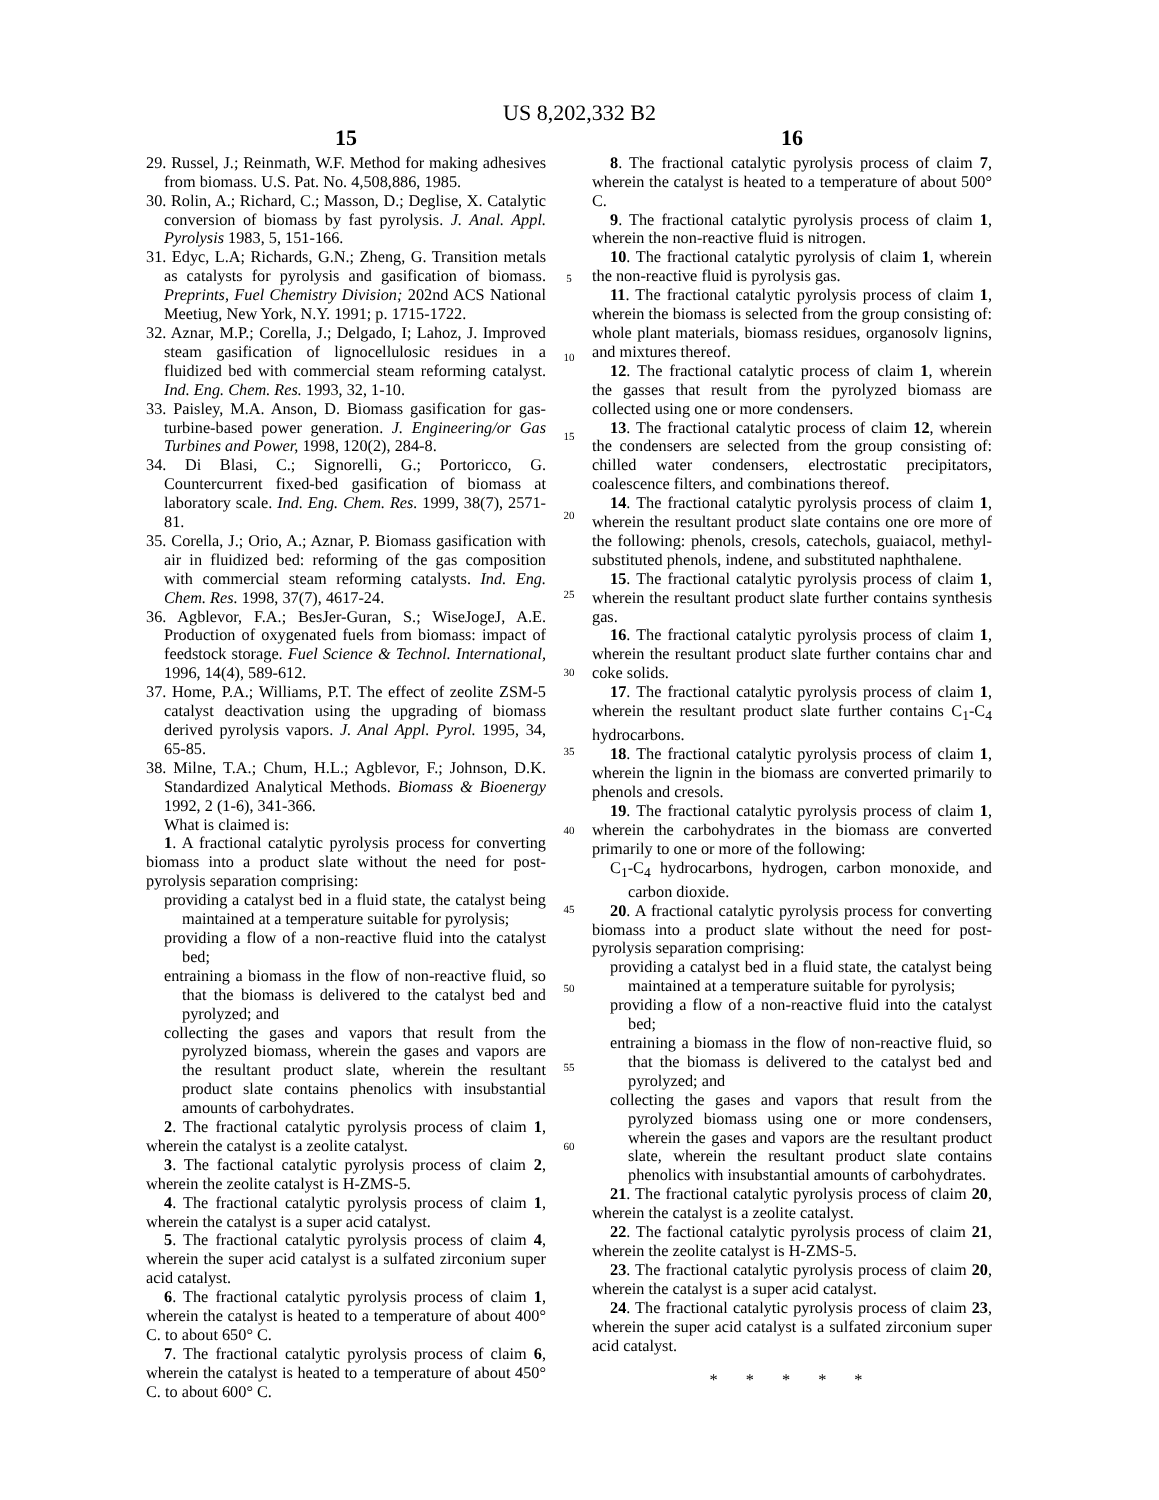US 8,202,332 B2
15
29. Russel, J.; Reinmath, W.F. Method for making adhesives from biomass. U.S. Pat. No. 4,508,886, 1985.
30. Rolin, A.; Richard, C.; Masson, D.; Deglise, X. Catalytic conversion of biomass by fast pyrolysis. J. Anal. Appl. Pyrolysis 1983, 5, 151-166.
31. Edyc, L.A; Richards, G.N.; Zheng, G. Transition metals as catalysts for pyrolysis and gasification of biomass. Preprints, Fuel Chemistry Division; 202nd ACS National Meetiug, New York, N.Y. 1991; p. 1715-1722.
32. Aznar, M.P.; Corella, J.; Delgado, I; Lahoz, J. Improved steam gasification of lignocellulosic residues in a fluidized bed with commercial steam reforming catalyst. Ind. Eng. Chem. Res. 1993, 32, 1-10.
33. Paisley, M.A. Anson, D. Biomass gasification for gas-turbine-based power generation. J. Engineering/or Gas Turbines and Power, 1998, 120(2), 284-8.
34. Di Blasi, C.; Signorelli, G.; Portoricco, G. Countercurrent fixed-bed gasification of biomass at laboratory scale. Ind. Eng. Chem. Res. 1999, 38(7), 2571-81.
35. Corella, J.; Orio, A.; Aznar, P. Biomass gasification with air in fluidized bed: reforming of the gas composition with commercial steam reforming catalysts. Ind. Eng. Chem. Res. 1998, 37(7), 4617-24.
36. Agblevor, F.A.; BesJer-Guran, S.; WiseJogeJ, A.E. Production of oxygenated fuels from biomass: impact of feedstock storage. Fuel Science & Technol. International, 1996, 14(4), 589-612.
37. Home, P.A.; Williams, P.T. The effect of zeolite ZSM-5 catalyst deactivation using the upgrading of biomass derived pyrolysis vapors. J. Anal Appl. Pyrol. 1995, 34, 65-85.
38. Milne, T.A.; Chum, H.L.; Agblevor, F.; Johnson, D.K. Standardized Analytical Methods. Biomass & Bioenergy 1992, 2 (1-6), 341-366.
What is claimed is:
1. A fractional catalytic pyrolysis process for converting biomass into a product slate without the need for post-pyrolysis separation comprising:
providing a catalyst bed in a fluid state, the catalyst being maintained at a temperature suitable for pyrolysis;
providing a flow of a non-reactive fluid into the catalyst bed;
entraining a biomass in the flow of non-reactive fluid, so that the biomass is delivered to the catalyst bed and pyrolyzed; and
collecting the gases and vapors that result from the pyrolyzed biomass, wherein the gases and vapors are the resultant product slate, wherein the resultant product slate contains phenolics with insubstantial amounts of carbohydrates.
2. The fractional catalytic pyrolysis process of claim 1, wherein the catalyst is a zeolite catalyst.
3. The factional catalytic pyrolysis process of claim 2, wherein the zeolite catalyst is H-ZMS-5.
4. The fractional catalytic pyrolysis process of claim 1, wherein the catalyst is a super acid catalyst.
5. The fractional catalytic pyrolysis process of claim 4, wherein the super acid catalyst is a sulfated zirconium super acid catalyst.
6. The fractional catalytic pyrolysis process of claim 1, wherein the catalyst is heated to a temperature of about 400° C. to about 650° C.
7. The fractional catalytic pyrolysis process of claim 6, wherein the catalyst is heated to a temperature of about 450° C. to about 600° C.
5
10
15
20
25
30
35
40
45
50
55
60
16
8. The fractional catalytic pyrolysis process of claim 7, wherein the catalyst is heated to a temperature of about 500° C.
9. The fractional catalytic pyrolysis process of claim 1, wherein the non-reactive fluid is nitrogen.
10. The fractional catalytic pyrolysis of claim 1, wherein the non-reactive fluid is pyrolysis gas.
11. The fractional catalytic pyrolysis process of claim 1, wherein the biomass is selected from the group consisting of: whole plant materials, biomass residues, organosolv lignins, and mixtures thereof.
12. The fractional catalytic process of claim 1, wherein the gasses that result from the pyrolyzed biomass are collected using one or more condensers.
13. The fractional catalytic process of claim 12, wherein the condensers are selected from the group consisting of: chilled water condensers, electrostatic precipitators, coalescence filters, and combinations thereof.
14. The fractional catalytic pyrolysis process of claim 1, wherein the resultant product slate contains one ore more of the following: phenols, cresols, catechols, guaiacol, methyl-substituted phenols, indene, and substituted naphthalene.
15. The fractional catalytic pyrolysis process of claim 1, wherein the resultant product slate further contains synthesis gas.
16. The fractional catalytic pyrolysis process of claim 1, wherein the resultant product slate further contains char and coke solids.
17. The fractional catalytic pyrolysis process of claim 1, wherein the resultant product slate further contains C<sub>1</sub>-C<sub>4</sub> hydrocarbons.
18. The fractional catalytic pyrolysis process of claim 1, wherein the lignin in the biomass are converted primarily to phenols and cresols.
19. The fractional catalytic pyrolysis process of claim 1, wherein the carbohydrates in the biomass are converted primarily to one or more of the following:
C<sub>1</sub>-C<sub>4</sub> hydrocarbons, hydrogen, carbon monoxide, and carbon dioxide.
20. A fractional catalytic pyrolysis process for converting biomass into a product slate without the need for post-pyrolysis separation comprising:
providing a catalyst bed in a fluid state, the catalyst being maintained at a temperature suitable for pyrolysis;
providing a flow of a non-reactive fluid into the catalyst bed;
entraining a biomass in the flow of non-reactive fluid, so that the biomass is delivered to the catalyst bed and pyrolyzed; and
collecting the gases and vapors that result from the pyrolyzed biomass using one or more condensers, wherein the gases and vapors are the resultant product slate, wherein the resultant product slate contains phenolics with insubstantial amounts of carbohydrates.
21. The fractional catalytic pyrolysis process of claim 20, wherein the catalyst is a zeolite catalyst.
22. The factional catalytic pyrolysis process of claim 21, wherein the zeolite catalyst is H-ZMS-5.
23. The fractional catalytic pyrolysis process of claim 20, wherein the catalyst is a super acid catalyst.
24. The fractional catalytic pyrolysis process of claim 23, wherein the super acid catalyst is a sulfated zirconium super acid catalyst.
* * * * *